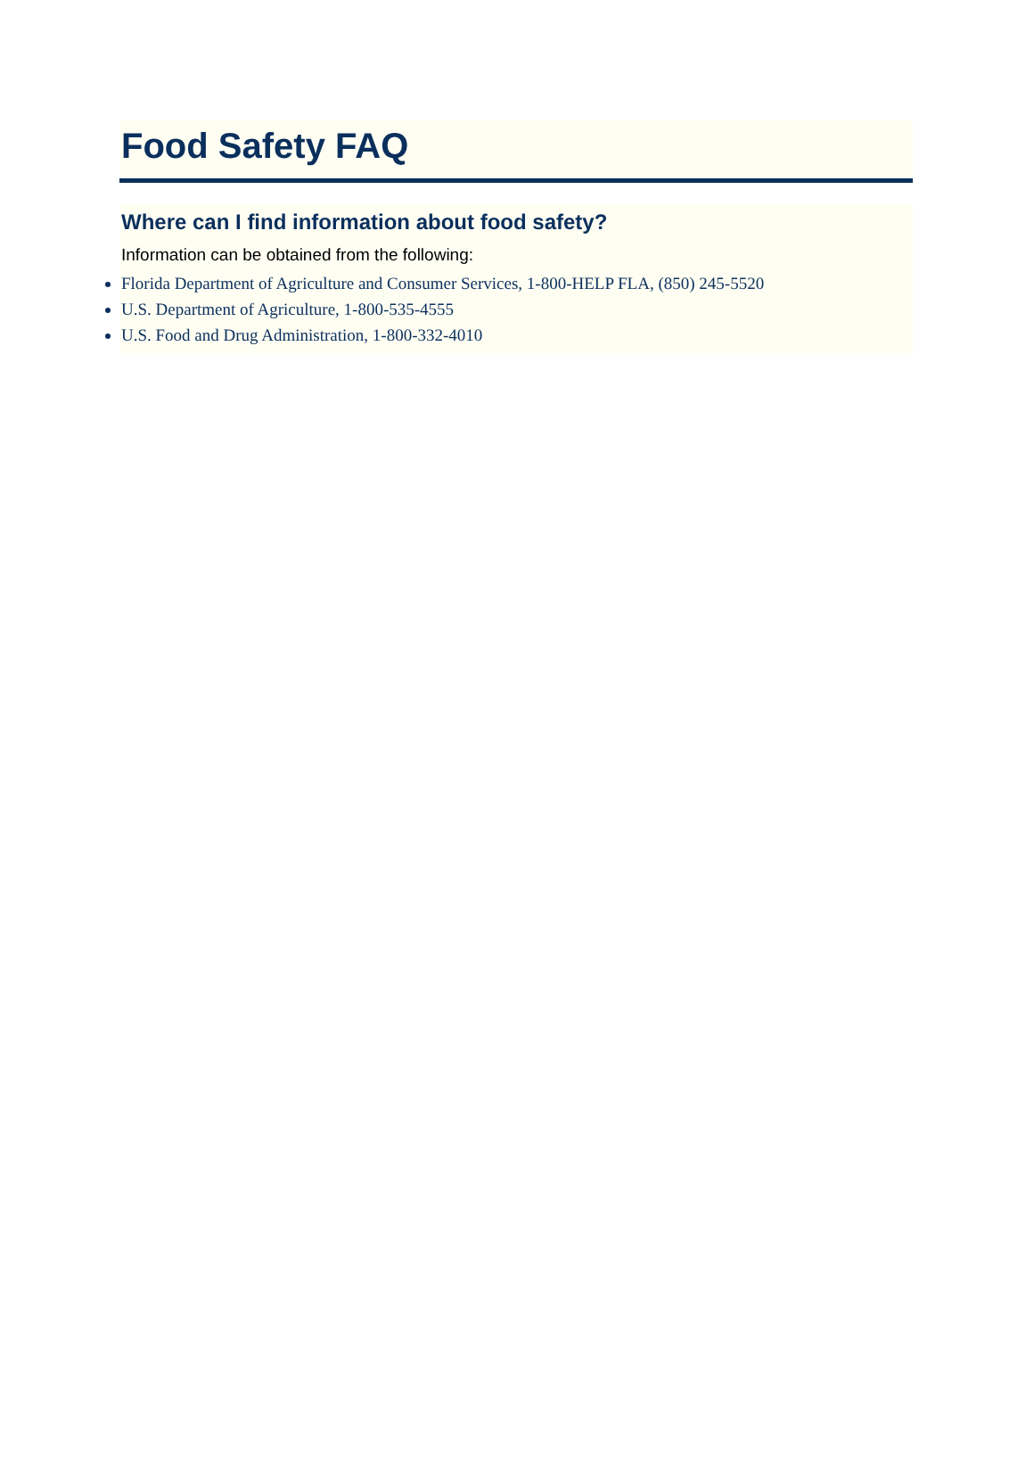Food Safety FAQ
Where can I find information about food safety?
Information can be obtained from the following:
Florida Department of Agriculture and Consumer Services, 1-800-HELP FLA, (850) 245-5520
U.S. Department of Agriculture, 1-800-535-4555
U.S. Food and Drug Administration, 1-800-332-4010